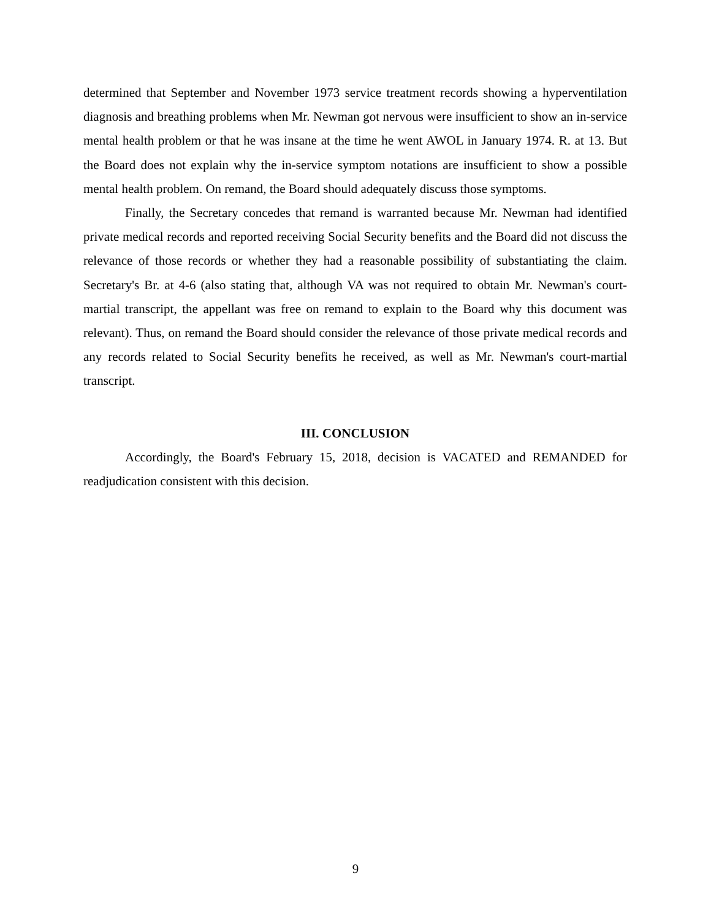determined that September and November 1973 service treatment records showing a hyperventilation diagnosis and breathing problems when Mr. Newman got nervous were insufficient to show an in-service mental health problem or that he was insane at the time he went AWOL in January 1974. R. at 13. But the Board does not explain why the in-service symptom notations are insufficient to show a possible mental health problem. On remand, the Board should adequately discuss those symptoms.
Finally, the Secretary concedes that remand is warranted because Mr. Newman had identified private medical records and reported receiving Social Security benefits and the Board did not discuss the relevance of those records or whether they had a reasonable possibility of substantiating the claim. Secretary's Br. at 4-6 (also stating that, although VA was not required to obtain Mr. Newman's court-martial transcript, the appellant was free on remand to explain to the Board why this document was relevant). Thus, on remand the Board should consider the relevance of those private medical records and any records related to Social Security benefits he received, as well as Mr. Newman's court-martial transcript.
III. CONCLUSION
Accordingly, the Board's February 15, 2018, decision is VACATED and REMANDED for readjudication consistent with this decision.
9